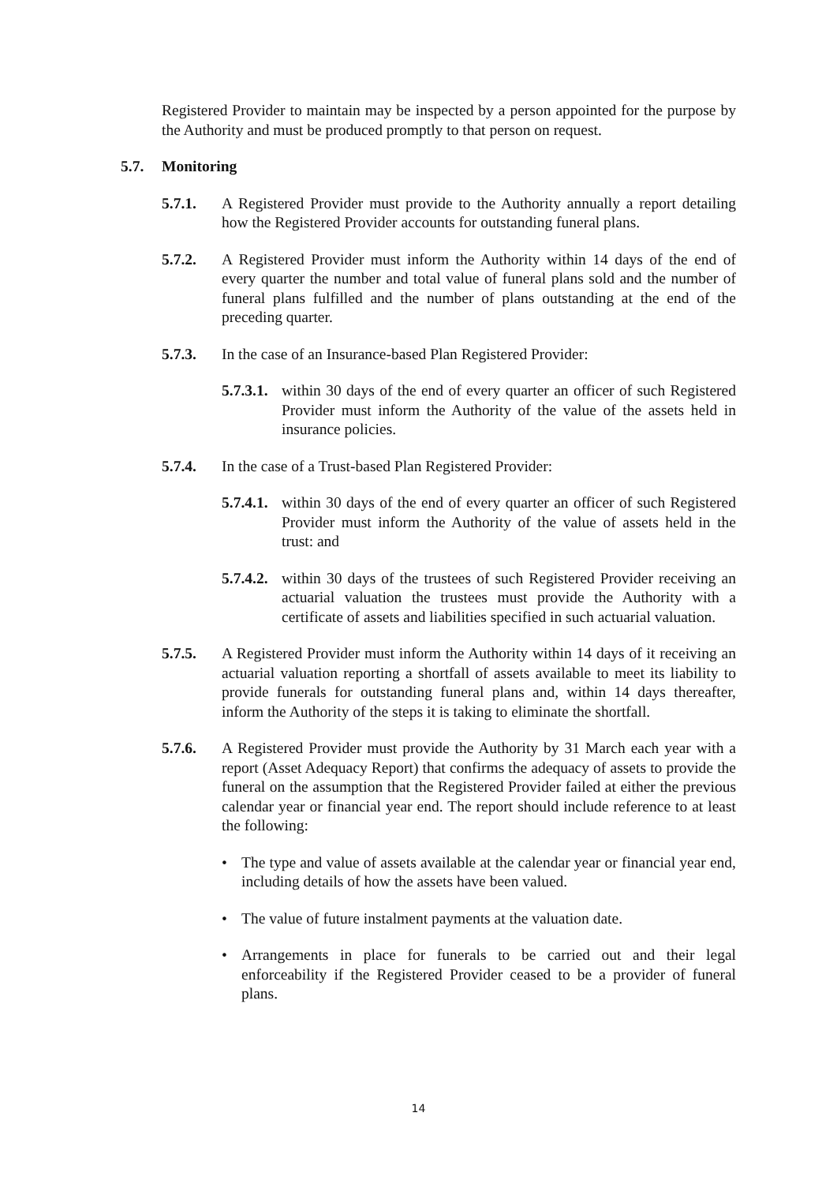Registered Provider to maintain may be inspected by a person appointed for the purpose by the Authority and must be produced promptly to that person on request.
5.7. Monitoring
5.7.1. A Registered Provider must provide to the Authority annually a report detailing how the Registered Provider accounts for outstanding funeral plans.
5.7.2. A Registered Provider must inform the Authority within 14 days of the end of every quarter the number and total value of funeral plans sold and the number of funeral plans fulfilled and the number of plans outstanding at the end of the preceding quarter.
5.7.3. In the case of an Insurance-based Plan Registered Provider:
5.7.3.1. within 30 days of the end of every quarter an officer of such Registered Provider must inform the Authority of the value of the assets held in insurance policies.
5.7.4. In the case of a Trust-based Plan Registered Provider:
5.7.4.1. within 30 days of the end of every quarter an officer of such Registered Provider must inform the Authority of the value of assets held in the trust: and
5.7.4.2. within 30 days of the trustees of such Registered Provider receiving an actuarial valuation the trustees must provide the Authority with a certificate of assets and liabilities specified in such actuarial valuation.
5.7.5. A Registered Provider must inform the Authority within 14 days of it receiving an actuarial valuation reporting a shortfall of assets available to meet its liability to provide funerals for outstanding funeral plans and, within 14 days thereafter, inform the Authority of the steps it is taking to eliminate the shortfall.
5.7.6. A Registered Provider must provide the Authority by 31 March each year with a report (Asset Adequacy Report) that confirms the adequacy of assets to provide the funeral on the assumption that the Registered Provider failed at either the previous calendar year or financial year end. The report should include reference to at least the following:
• The type and value of assets available at the calendar year or financial year end, including details of how the assets have been valued.
• The value of future instalment payments at the valuation date.
• Arrangements in place for funerals to be carried out and their legal enforceability if the Registered Provider ceased to be a provider of funeral plans.
14